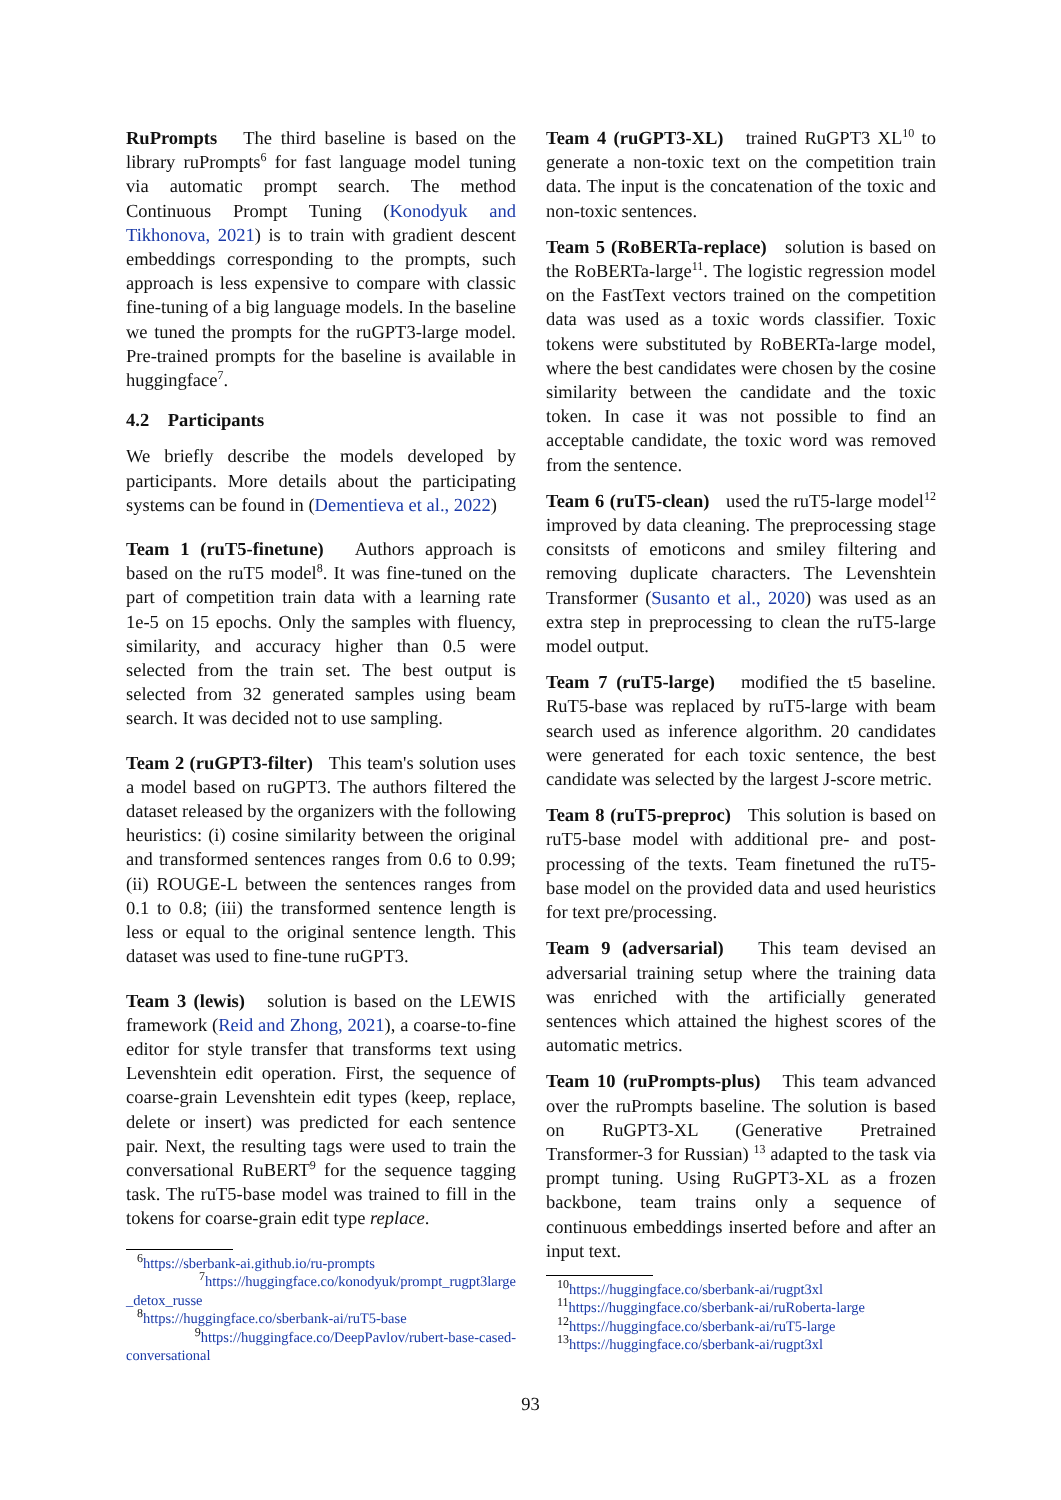RuPrompts The third baseline is based on the library ruPrompts<sup>6</sup> for fast language model tuning via automatic prompt search. The method Continuous Prompt Tuning (Konodyuk and Tikhonova, 2021) is to train with gradient descent embeddings corresponding to the prompts, such approach is less expensive to compare with classic fine-tuning of a big language models. In the baseline we tuned the prompts for the ruGPT3-large model. Pre-trained prompts for the baseline is available in huggingface<sup>7</sup>.
4.2 Participants
We briefly describe the models developed by participants. More details about the participating systems can be found in (Dementieva et al., 2022)
Team 1 (ruT5-finetune) Authors approach is based on the ruT5 model<sup>8</sup>. It was fine-tuned on the part of competition train data with a learning rate 1e-5 on 15 epochs. Only the samples with fluency, similarity, and accuracy higher than 0.5 were selected from the train set. The best output is selected from 32 generated samples using beam search. It was decided not to use sampling.
Team 2 (ruGPT3-filter) This team's solution uses a model based on ruGPT3. The authors filtered the dataset released by the organizers with the following heuristics: (i) cosine similarity between the original and transformed sentences ranges from 0.6 to 0.99; (ii) ROUGE-L between the sentences ranges from 0.1 to 0.8; (iii) the transformed sentence length is less or equal to the original sentence length. This dataset was used to fine-tune ruGPT3.
Team 3 (lewis) solution is based on the LEWIS framework (Reid and Zhong, 2021), a coarse-to-fine editor for style transfer that transforms text using Levenshtein edit operation. First, the sequence of coarse-grain Levenshtein edit types (keep, replace, delete or insert) was predicted for each sentence pair. Next, the resulting tags were used to train the conversational RuBERT<sup>9</sup> for the sequence tagging task. The ruT5-base model was trained to fill in the tokens for coarse-grain edit type replace.
<sup>6</sup> https://sberbank-ai.github.io/ru-prompts
<sup>7</sup> https://huggingface.co/konodyuk/prompt_rugpt3large _detox_russe
<sup>8</sup> https://huggingface.co/sberbank-ai/ruT5-base
<sup>9</sup> https://huggingface.co/DeepPavlov/rubert-base-cased-conversational
Team 4 (ruGPT3-XL) trained RuGPT3 XL<sup>10</sup> to generate a non-toxic text on the competition train data. The input is the concatenation of the toxic and non-toxic sentences.
Team 5 (RoBERTa-replace) solution is based on the RoBERTa-large<sup>11</sup>. The logistic regression model on the FastText vectors trained on the competition data was used as a toxic words classifier. Toxic tokens were substituted by RoBERTa-large model, where the best candidates were chosen by the cosine similarity between the candidate and the toxic token. In case it was not possible to find an acceptable candidate, the toxic word was removed from the sentence.
Team 6 (ruT5-clean) used the ruT5-large model<sup>12</sup> improved by data cleaning. The preprocessing stage consitsts of emoticons and smiley filtering and removing duplicate characters. The Levenshtein Transformer (Susanto et al., 2020) was used as an extra step in preprocessing to clean the ruT5-large model output.
Team 7 (ruT5-large) modified the t5 baseline. RuT5-base was replaced by ruT5-large with beam search used as inference algorithm. 20 candidates were generated for each toxic sentence, the best candidate was selected by the largest J-score metric.
Team 8 (ruT5-preproc) This solution is based on ruT5-base model with additional pre- and post-processing of the texts. Team finetuned the ruT5-base model on the provided data and used heuristics for text pre/processing.
Team 9 (adversarial) This team devised an adversarial training setup where the training data was enriched with the artificially generated sentences which attained the highest scores of the automatic metrics.
Team 10 (ruPrompts-plus) This team advanced over the ruPrompts baseline. The solution is based on RuGPT3-XL (Generative Pretrained Transformer-3 for Russian) <sup>13</sup> adapted to the task via prompt tuning. Using RuGPT3-XL as a frozen backbone, team trains only a sequence of continuous embeddings inserted before and after an input text.
<sup>10</sup> https://huggingface.co/sberbank-ai/rugpt3xl
<sup>11</sup> https://huggingface.co/sberbank-ai/ruRoberta-large
<sup>12</sup> https://huggingface.co/sberbank-ai/ruT5-large
<sup>13</sup> https://huggingface.co/sberbank-ai/rugpt3xl
93